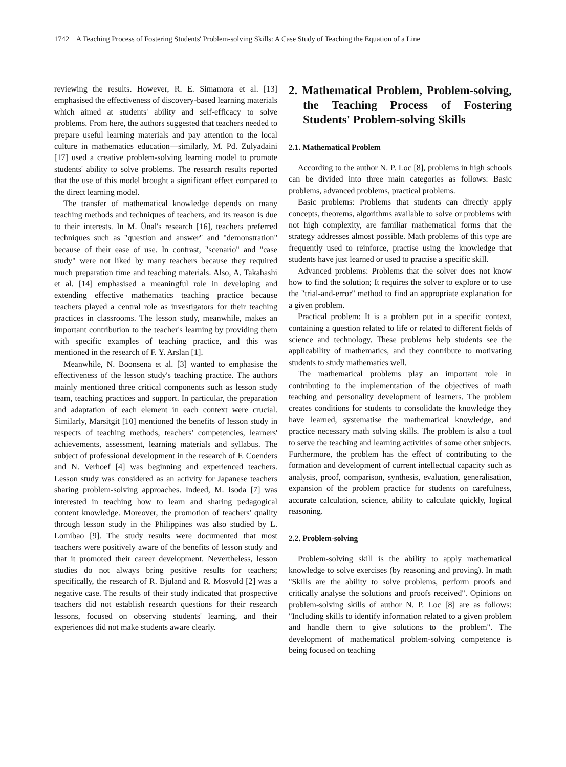1742 A Teaching Process of Fostering Students' Problem-solving Skills: A Case Study of Teaching the Equation of a Line
reviewing the results. However, R. E. Simamora et al. [13] emphasised the effectiveness of discovery-based learning materials which aimed at students' ability and self-efficacy to solve problems. From here, the authors suggested that teachers needed to prepare useful learning materials and pay attention to the local culture in mathematics education—similarly, M. Pd. Zulyadaini [17] used a creative problem-solving learning model to promote students' ability to solve problems. The research results reported that the use of this model brought a significant effect compared to the direct learning model.
The transfer of mathematical knowledge depends on many teaching methods and techniques of teachers, and its reason is due to their interests. In M. Ünal's research [16], teachers preferred techniques such as "question and answer" and "demonstration" because of their ease of use. In contrast, "scenario" and "case study" were not liked by many teachers because they required much preparation time and teaching materials. Also, A. Takahashi et al. [14] emphasised a meaningful role in developing and extending effective mathematics teaching practice because teachers played a central role as investigators for their teaching practices in classrooms. The lesson study, meanwhile, makes an important contribution to the teacher's learning by providing them with specific examples of teaching practice, and this was mentioned in the research of F. Y. Arslan [1].
Meanwhile, N. Boonsena et al. [3] wanted to emphasise the effectiveness of the lesson study's teaching practice. The authors mainly mentioned three critical components such as lesson study team, teaching practices and support. In particular, the preparation and adaptation of each element in each context were crucial. Similarly, Marsitgit [10] mentioned the benefits of lesson study in respects of teaching methods, teachers' competencies, learners' achievements, assessment, learning materials and syllabus. The subject of professional development in the research of F. Coenders and N. Verhoef [4] was beginning and experienced teachers. Lesson study was considered as an activity for Japanese teachers sharing problem-solving approaches. Indeed, M. Isoda [7] was interested in teaching how to learn and sharing pedagogical content knowledge. Moreover, the promotion of teachers' quality through lesson study in the Philippines was also studied by L. Lomibao [9]. The study results were documented that most teachers were positively aware of the benefits of lesson study and that it promoted their career development. Nevertheless, lesson studies do not always bring positive results for teachers; specifically, the research of R. Bjuland and R. Mosvold [2] was a negative case. The results of their study indicated that prospective teachers did not establish research questions for their research lessons, focused on observing students' learning, and their experiences did not make students aware clearly.
2. Mathematical Problem, Problem-solving, the Teaching Process of Fostering Students' Problem-solving Skills
2.1. Mathematical Problem
According to the author N. P. Loc [8], problems in high schools can be divided into three main categories as follows: Basic problems, advanced problems, practical problems.
Basic problems: Problems that students can directly apply concepts, theorems, algorithms available to solve or problems with not high complexity, are familiar mathematical forms that the strategy addresses almost possible. Math problems of this type are frequently used to reinforce, practise using the knowledge that students have just learned or used to practise a specific skill.
Advanced problems: Problems that the solver does not know how to find the solution; It requires the solver to explore or to use the "trial-and-error" method to find an appropriate explanation for a given problem.
Practical problem: It is a problem put in a specific context, containing a question related to life or related to different fields of science and technology. These problems help students see the applicability of mathematics, and they contribute to motivating students to study mathematics well.
The mathematical problems play an important role in contributing to the implementation of the objectives of math teaching and personality development of learners. The problem creates conditions for students to consolidate the knowledge they have learned, systematise the mathematical knowledge, and practice necessary math solving skills. The problem is also a tool to serve the teaching and learning activities of some other subjects. Furthermore, the problem has the effect of contributing to the formation and development of current intellectual capacity such as analysis, proof, comparison, synthesis, evaluation, generalisation, expansion of the problem practice for students on carefulness, accurate calculation, science, ability to calculate quickly, logical reasoning.
2.2. Problem-solving
Problem-solving skill is the ability to apply mathematical knowledge to solve exercises (by reasoning and proving). In math "Skills are the ability to solve problems, perform proofs and critically analyse the solutions and proofs received". Opinions on problem-solving skills of author N. P. Loc [8] are as follows: "Including skills to identify information related to a given problem and handle them to give solutions to the problem". The development of mathematical problem-solving competence is being focused on teaching